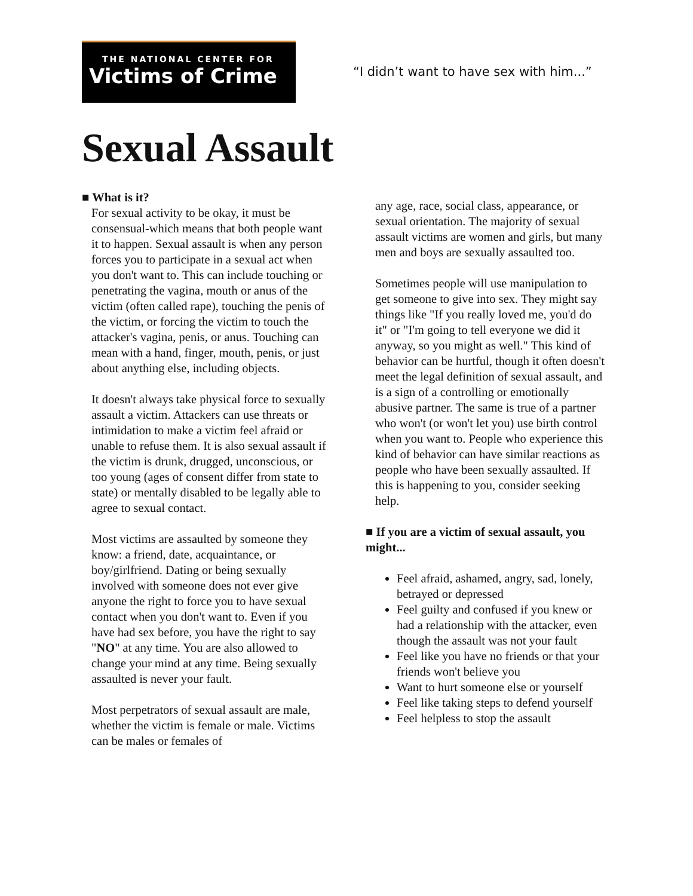THE NATIONAL CENTER FOR
Victims of Crime
“I didn’t want to have sex with him...”
Sexual Assault
■ What is it?
For sexual activity to be okay, it must be consensual-which means that both people want it to happen. Sexual assault is when any person forces you to participate in a sexual act when you don't want to. This can include touching or penetrating the vagina, mouth or anus of the victim (often called rape), touching the penis of the victim, or forcing the victim to touch the attacker's vagina, penis, or anus. Touching can mean with a hand, finger, mouth, penis, or just about anything else, including objects.
It doesn't always take physical force to sexually assault a victim. Attackers can use threats or intimidation to make a victim feel afraid or unable to refuse them. It is also sexual assault if the victim is drunk, drugged, unconscious, or too young (ages of consent differ from state to state) or mentally disabled to be legally able to agree to sexual contact.
Most victims are assaulted by someone they know: a friend, date, acquaintance, or boy/girlfriend. Dating or being sexually involved with someone does not ever give anyone the right to force you to have sexual contact when you don't want to. Even if you have had sex before, you have the right to say "NO" at any time. You are also allowed to change your mind at any time. Being sexually assaulted is never your fault.
Most perpetrators of sexual assault are male, whether the victim is female or male. Victims can be males or females of
any age, race, social class, appearance, or sexual orientation. The majority of sexual assault victims are women and girls, but many men and boys are sexually assaulted too.
Sometimes people will use manipulation to get someone to give into sex. They might say things like "If you really loved me, you'd do it" or "I'm going to tell everyone we did it anyway, so you might as well." This kind of behavior can be hurtful, though it often doesn't meet the legal definition of sexual assault, and is a sign of a controlling or emotionally abusive partner. The same is true of a partner who won't (or won't let you) use birth control when you want to. People who experience this kind of behavior can have similar reactions as people who have been sexually assaulted. If this is happening to you, consider seeking help.
■ If you are a victim of sexual assault, you might...
Feel afraid, ashamed, angry, sad, lonely, betrayed or depressed
Feel guilty and confused if you knew or had a relationship with the attacker, even though the assault was not your fault
Feel like you have no friends or that your friends won't believe you
Want to hurt someone else or yourself
Feel like taking steps to defend yourself
Feel helpless to stop the assault